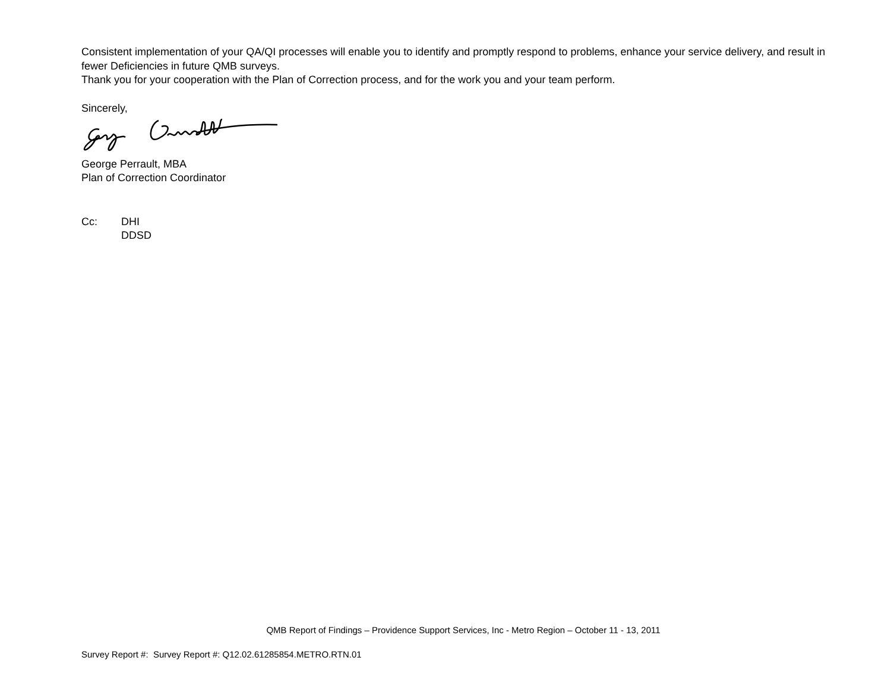Consistent implementation of your QA/QI processes will enable you to identify and promptly respond to problems, enhance your service delivery, and result in fewer Deficiencies in future QMB surveys.
Thank you for your cooperation with the Plan of Correction process, and for the work you and your team perform.
Sincerely,
George Perrault, MBA
Plan of Correction Coordinator
Cc: DHI
DDSD
QMB Report of Findings – Providence Support Services, Inc - Metro Region – October 11 - 13, 2011
Survey Report #: Survey Report #: Q12.02.61285854.METRO.RTN.01